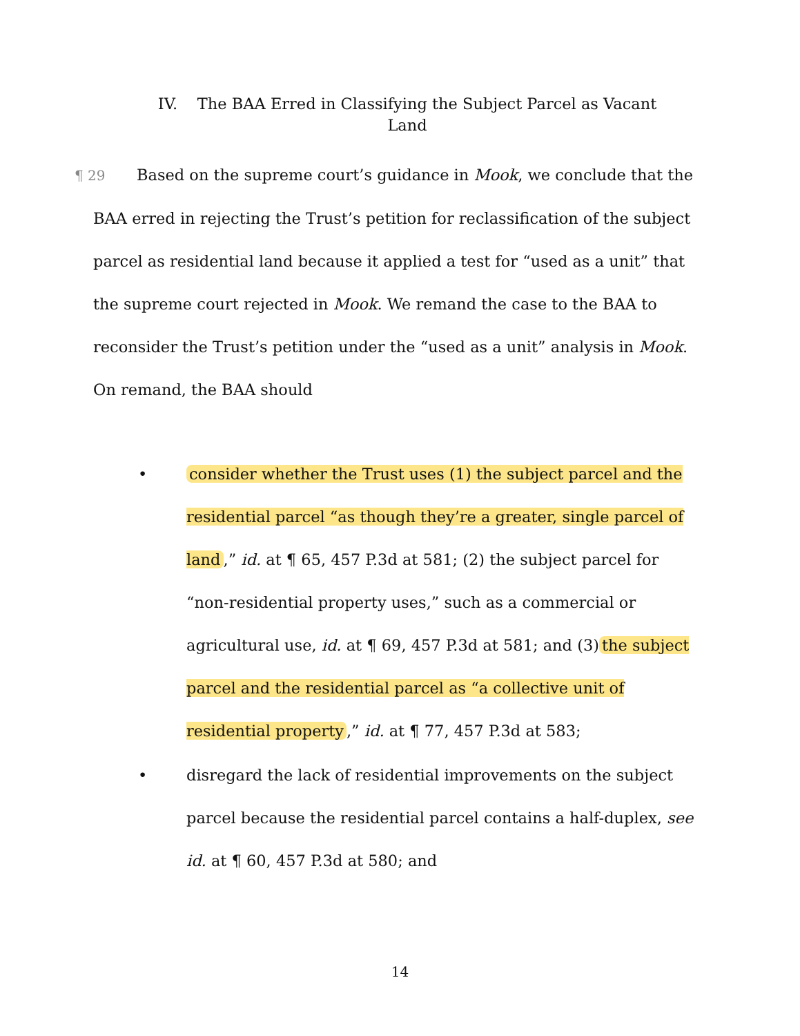IV. The BAA Erred in Classifying the Subject Parcel as Vacant
Land
¶ 29 Based on the supreme court’s guidance in Mook, we conclude that the BAA erred in rejecting the Trust’s petition for reclassification of the subject parcel as residential land because it applied a test for “used as a unit” that the supreme court rejected in Mook. We remand the case to the BAA to reconsider the Trust’s petition under the “used as a unit” analysis in Mook. On remand, the BAA should
• consider whether the Trust uses (1) the subject parcel and the residential parcel “as though they’re a greater, single parcel of land,” id. at ¶ 65, 457 P.3d at 581; (2) the subject parcel for “non-residential property uses,” such as a commercial or agricultural use, id. at ¶ 69, 457 P.3d at 581; and (3) the subject parcel and the residential parcel as “a collective unit of residential property,” id. at ¶ 77, 457 P.3d at 583;
• disregard the lack of residential improvements on the subject parcel because the residential parcel contains a half-duplex, see id. at ¶ 60, 457 P.3d at 580; and
14